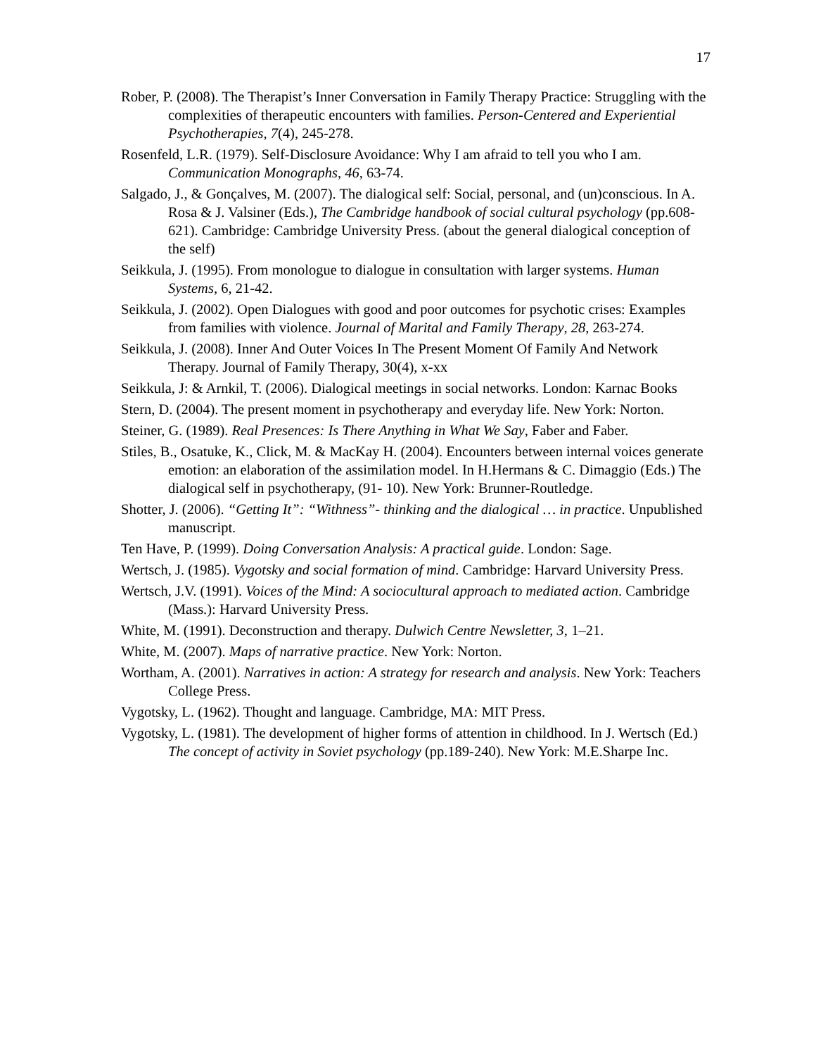17
Rober, P. (2008). The Therapist’s Inner Conversation in Family Therapy Practice: Struggling with the complexities of therapeutic encounters with families. Person-Centered and Experiential Psychotherapies, 7(4), 245-278.
Rosenfeld, L.R. (1979). Self-Disclosure Avoidance: Why I am afraid to tell you who I am. Communication Monographs, 46, 63-74.
Salgado, J., & Gonçalves, M. (2007). The dialogical self: Social, personal, and (un)conscious. In A. Rosa & J. Valsiner (Eds.), The Cambridge handbook of social cultural psychology (pp.608-621). Cambridge: Cambridge University Press. (about the general dialogical conception of the self)
Seikkula, J. (1995). From monologue to dialogue in consultation with larger systems. Human Systems, 6, 21-42.
Seikkula, J. (2002). Open Dialogues with good and poor outcomes for psychotic crises: Examples from families with violence. Journal of Marital and Family Therapy, 28, 263-274.
Seikkula, J. (2008). Inner And Outer Voices In The Present Moment Of Family And Network Therapy. Journal of Family Therapy, 30(4), x-xx
Seikkula, J: & Arnkil, T. (2006). Dialogical meetings in social networks. London: Karnac Books
Stern, D. (2004). The present moment in psychotherapy and everyday life. New York: Norton.
Steiner, G. (1989). Real Presences: Is There Anything in What We Say, Faber and Faber.
Stiles, B., Osatuke, K., Click, M. & MacKay H. (2004). Encounters between internal voices generate emotion: an elaboration of the assimilation model. In H.Hermans & C. Dimaggio (Eds.) The dialogical self in psychotherapy, (91- 10). New York: Brunner-Routledge.
Shotter, J. (2006). “Getting It”: “Withness”- thinking and the dialogical … in practice. Unpublished manuscript.
Ten Have, P. (1999). Doing Conversation Analysis: A practical guide. London: Sage.
Wertsch, J. (1985). Vygotsky and social formation of mind. Cambridge: Harvard University Press.
Wertsch, J.V. (1991). Voices of the Mind: A sociocultural approach to mediated action. Cambridge (Mass.): Harvard University Press.
White, M. (1991). Deconstruction and therapy. Dulwich Centre Newsletter, 3, 1–21.
White, M. (2007). Maps of narrative practice. New York: Norton.
Wortham, A. (2001). Narratives in action: A strategy for research and analysis. New York: Teachers College Press.
Vygotsky, L. (1962). Thought and language. Cambridge, MA: MIT Press.
Vygotsky, L. (1981). The development of higher forms of attention in childhood. In J. Wertsch (Ed.) The concept of activity in Soviet psychology (pp.189-240). New York: M.E.Sharpe Inc.